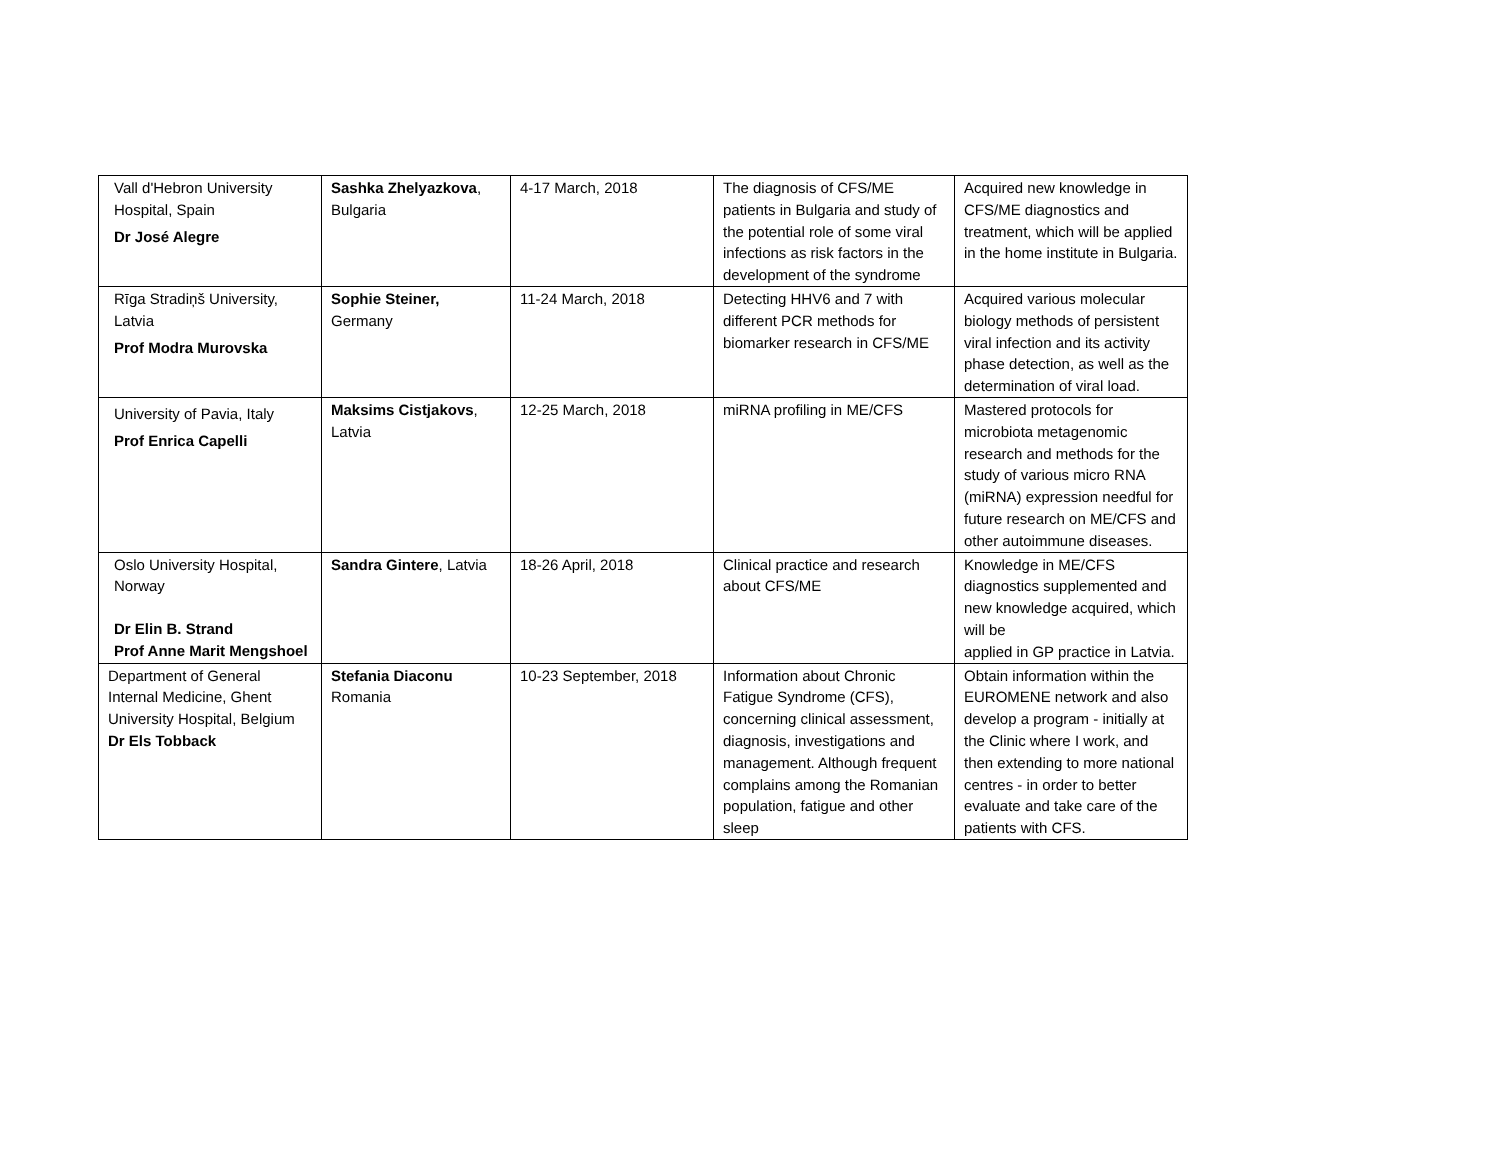| Vall d'Hebron University Hospital, Spain Dr José Alegre | Sashka Zhelyazkova , Bulgaria | 4-17 March, 2018 | The diagnosis of CFS/ME patients in Bulgaria and study of the potential role of some viral infections as risk factors in the development of the syndrome | Acquired new knowledge in CFS/ME diagnostics and treatment, which will be applied in the home institute in Bulgaria. |
| Rīga Stradiņš University, Latvia Prof Modra Murovska | Sophie Steiner, Germany | 11-24 March, 2018 | Detecting HHV6 and 7 with different PCR methods for biomarker research in CFS/ME | Acquired various molecular biology methods of persistent viral infection and its activity phase detection, as well as the determination of viral load. |
| University of Pavia, Italy Prof Enrica Capelli | Maksims Cistjakovs , Latvia | 12-25 March, 2018 | miRNA profiling in ME/CFS | Mastered protocols for microbiota metagenomic research and methods for the study of various micro RNA (miRNA) expression needful for future research on ME/CFS and other autoimmune diseases. |
| Oslo University Hospital, Norway Dr Elin B. Strand Prof Anne Marit Mengshoel | Sandra Gintere , Latvia | 18-26 April, 2018 | Clinical practice and research about CFS/ME | Knowledge in ME/CFS diagnostics supplemented and new knowledge acquired, which will be applied in GP practice in Latvia. |
| Department of General Internal Medicine, Ghent University Hospital, Belgium Dr Els Tobback | Stefania Diaconu Romania | 10-23 September, 2018 | Information about Chronic Fatigue Syndrome (CFS), concerning clinical assessment, diagnosis, investigations and management. Although frequent complains among the Romanian population, fatigue and other sleep | Obtain information within the EUROMENE network and also develop a program - initially at the Clinic where I work, and then extending to more national centres - in order to better evaluate and take care of the patients with CFS. |